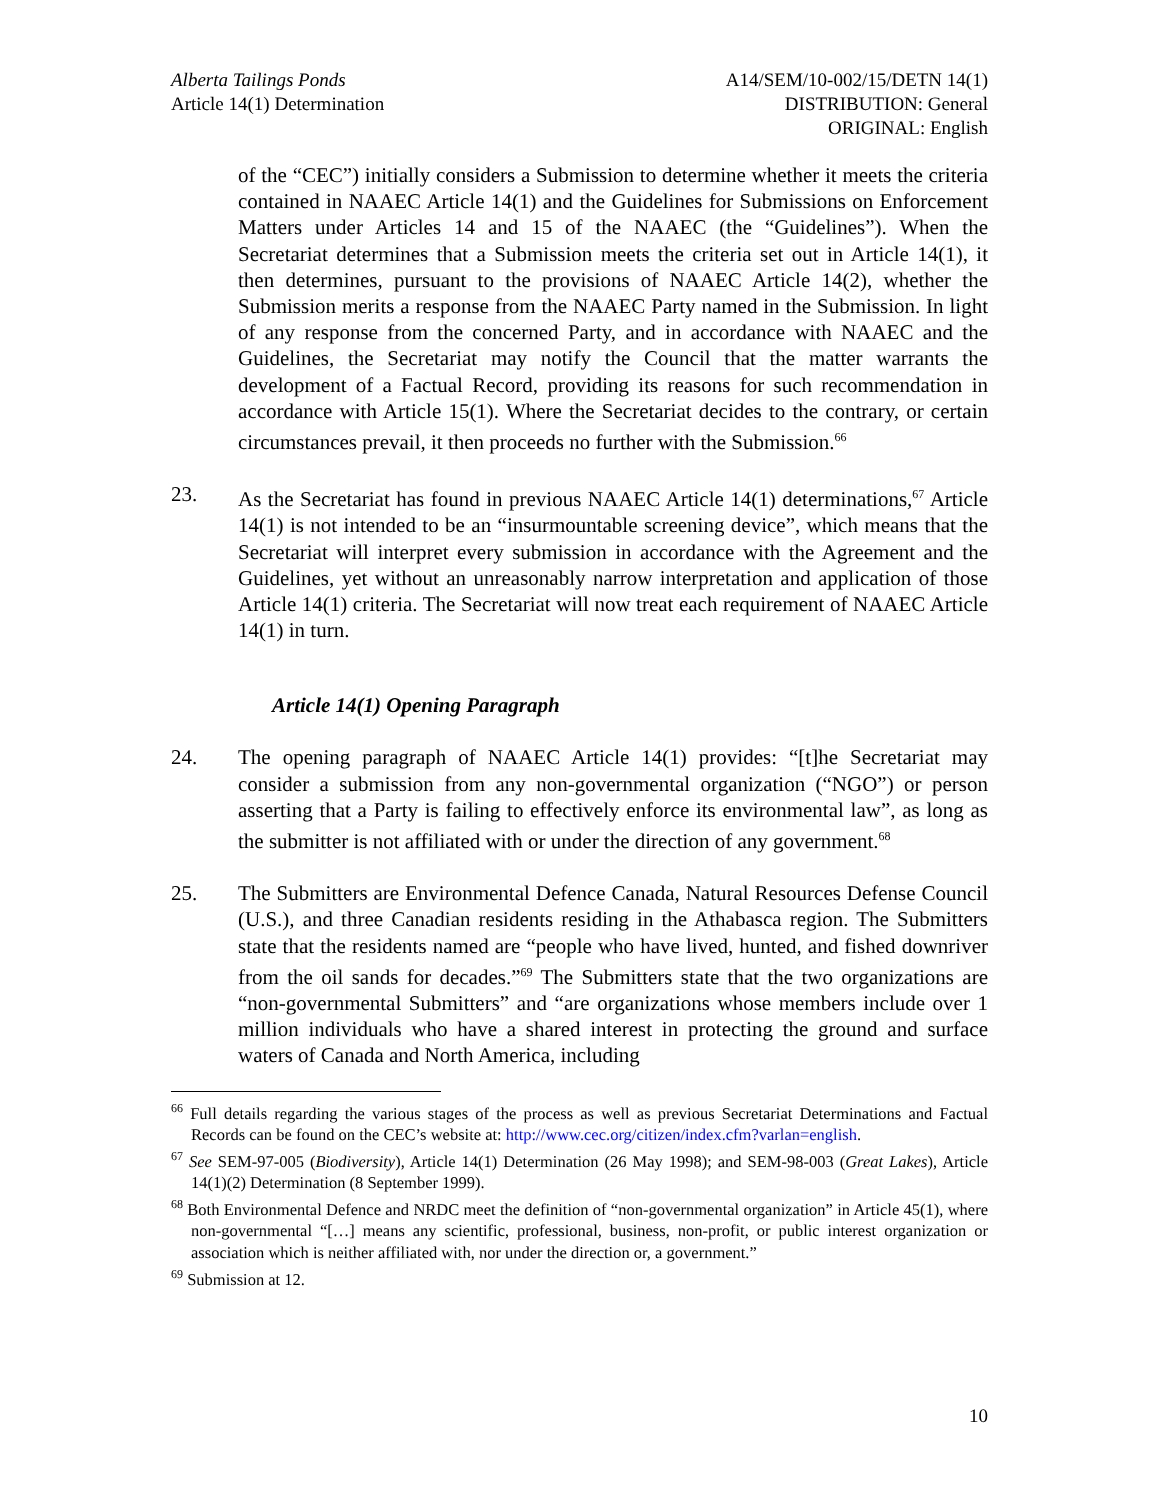Alberta Tailings Ponds
Article 14(1) Determination
A14/SEM/10-002/15/DETN 14(1)
DISTRIBUTION: General
ORIGINAL: English
of the “CEC”) initially considers a Submission to determine whether it meets the criteria contained in NAAEC Article 14(1) and the Guidelines for Submissions on Enforcement Matters under Articles 14 and 15 of the NAAEC (the “Guidelines”). When the Secretariat determines that a Submission meets the criteria set out in Article 14(1), it then determines, pursuant to the provisions of NAAEC Article 14(2), whether the Submission merits a response from the NAAEC Party named in the Submission. In light of any response from the concerned Party, and in accordance with NAAEC and the Guidelines, the Secretariat may notify the Council that the matter warrants the development of a Factual Record, providing its reasons for such recommendation in accordance with Article 15(1). Where the Secretariat decides to the contrary, or certain circumstances prevail, it then proceeds no further with the Submission.<sup>66</sup>
23. As the Secretariat has found in previous NAAEC Article 14(1) determinations,<sup>67</sup> Article 14(1) is not intended to be an “insurmountable screening device”, which means that the Secretariat will interpret every submission in accordance with the Agreement and the Guidelines, yet without an unreasonably narrow interpretation and application of those Article 14(1) criteria. The Secretariat will now treat each requirement of NAAEC Article 14(1) in turn.
Article 14(1) Opening Paragraph
24. The opening paragraph of NAAEC Article 14(1) provides: “[t]he Secretariat may consider a submission from any non-governmental organization (“NGO”) or person asserting that a Party is failing to effectively enforce its environmental law”, as long as the submitter is not affiliated with or under the direction of any government.<sup>68</sup>
25. The Submitters are Environmental Defence Canada, Natural Resources Defense Council (U.S.), and three Canadian residents residing in the Athabasca region. The Submitters state that the residents named are “people who have lived, hunted, and fished downriver from the oil sands for decades.”<sup>69</sup> The Submitters state that the two organizations are “non-governmental Submitters” and “are organizations whose members include over 1 million individuals who have a shared interest in protecting the ground and surface waters of Canada and North America, including
<sup>66</sup> Full details regarding the various stages of the process as well as previous Secretariat Determinations and Factual Records can be found on the CEC’s website at: http://www.cec.org/citizen/index.cfm?varlan=english.
<sup>67</sup> See SEM-97-005 (Biodiversity), Article 14(1) Determination (26 May 1998); and SEM-98-003 (Great Lakes), Article 14(1)(2) Determination (8 September 1999).
<sup>68</sup> Both Environmental Defence and NRDC meet the definition of “non-governmental organization” in Article 45(1), where non-governmental “[…] means any scientific, professional, business, non-profit, or public interest organization or association which is neither affiliated with, nor under the direction or, a government.”
<sup>69</sup> Submission at 12.
10